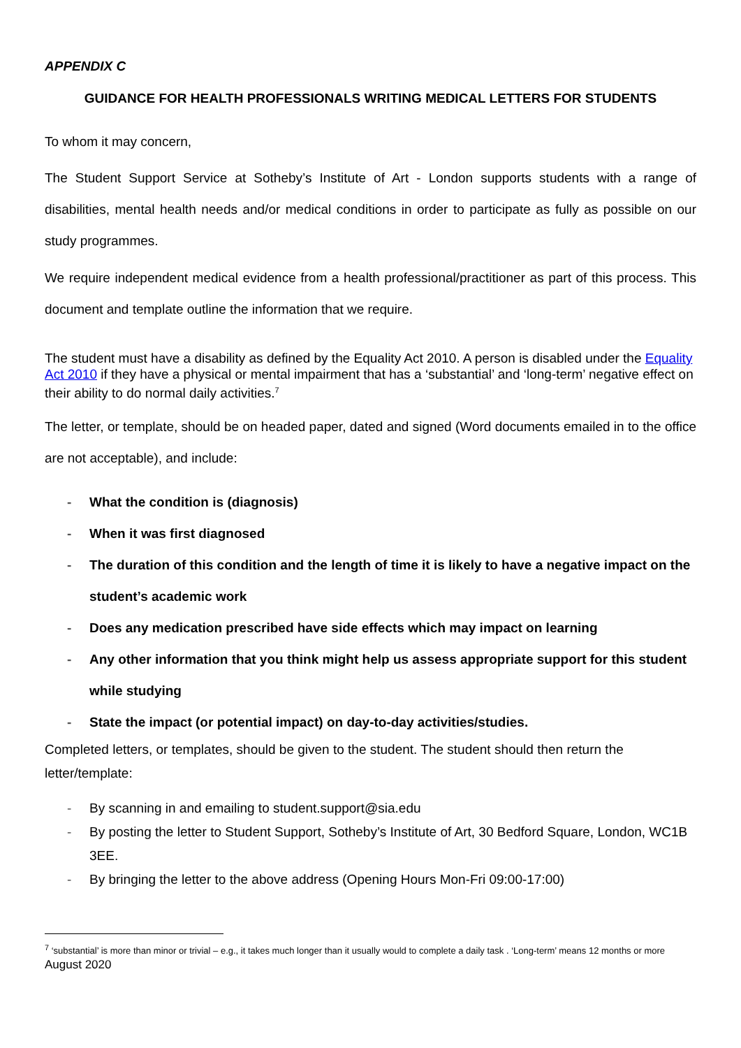APPENDIX C
GUIDANCE FOR HEALTH PROFESSIONALS WRITING MEDICAL LETTERS FOR STUDENTS
To whom it may concern,
The Student Support Service at Sotheby’s Institute of Art - London supports students with a range of disabilities, mental health needs and/or medical conditions in order to participate as fully as possible on our study programmes.
We require independent medical evidence from a health professional/practitioner as part of this process. This document and template outline the information that we require.
The student must have a disability as defined by the Equality Act 2010. A person is disabled under the Equality Act 2010 if they have a physical or mental impairment that has a ‘substantial’ and ‘long-term’ negative effect on their ability to do normal daily activities.<sup>7</sup>
The letter, or template, should be on headed paper, dated and signed (Word documents emailed in to the office are not acceptable), and include:
- What the condition is (diagnosis)
- When it was first diagnosed
- The duration of this condition and the length of time it is likely to have a negative impact on the student’s academic work
- Does any medication prescribed have side effects which may impact on learning
- Any other information that you think might help us assess appropriate support for this student while studying
- State the impact (or potential impact) on day-to-day activities/studies.
Completed letters, or templates, should be given to the student. The student should then return the letter/template:
- By scanning in and emailing to student.support@sia.edu
- By posting the letter to Student Support, Sotheby’s Institute of Art, 30 Bedford Square, London, WC1B 3EE.
- By bringing the letter to the above address (Opening Hours Mon-Fri 09:00-17:00)
<sup>7</sup> ‘substantial’ is more than minor or trivial – e.g., it takes much longer than it usually would to complete a daily task . ‘Long-term’ means 12 months or more
August 2020